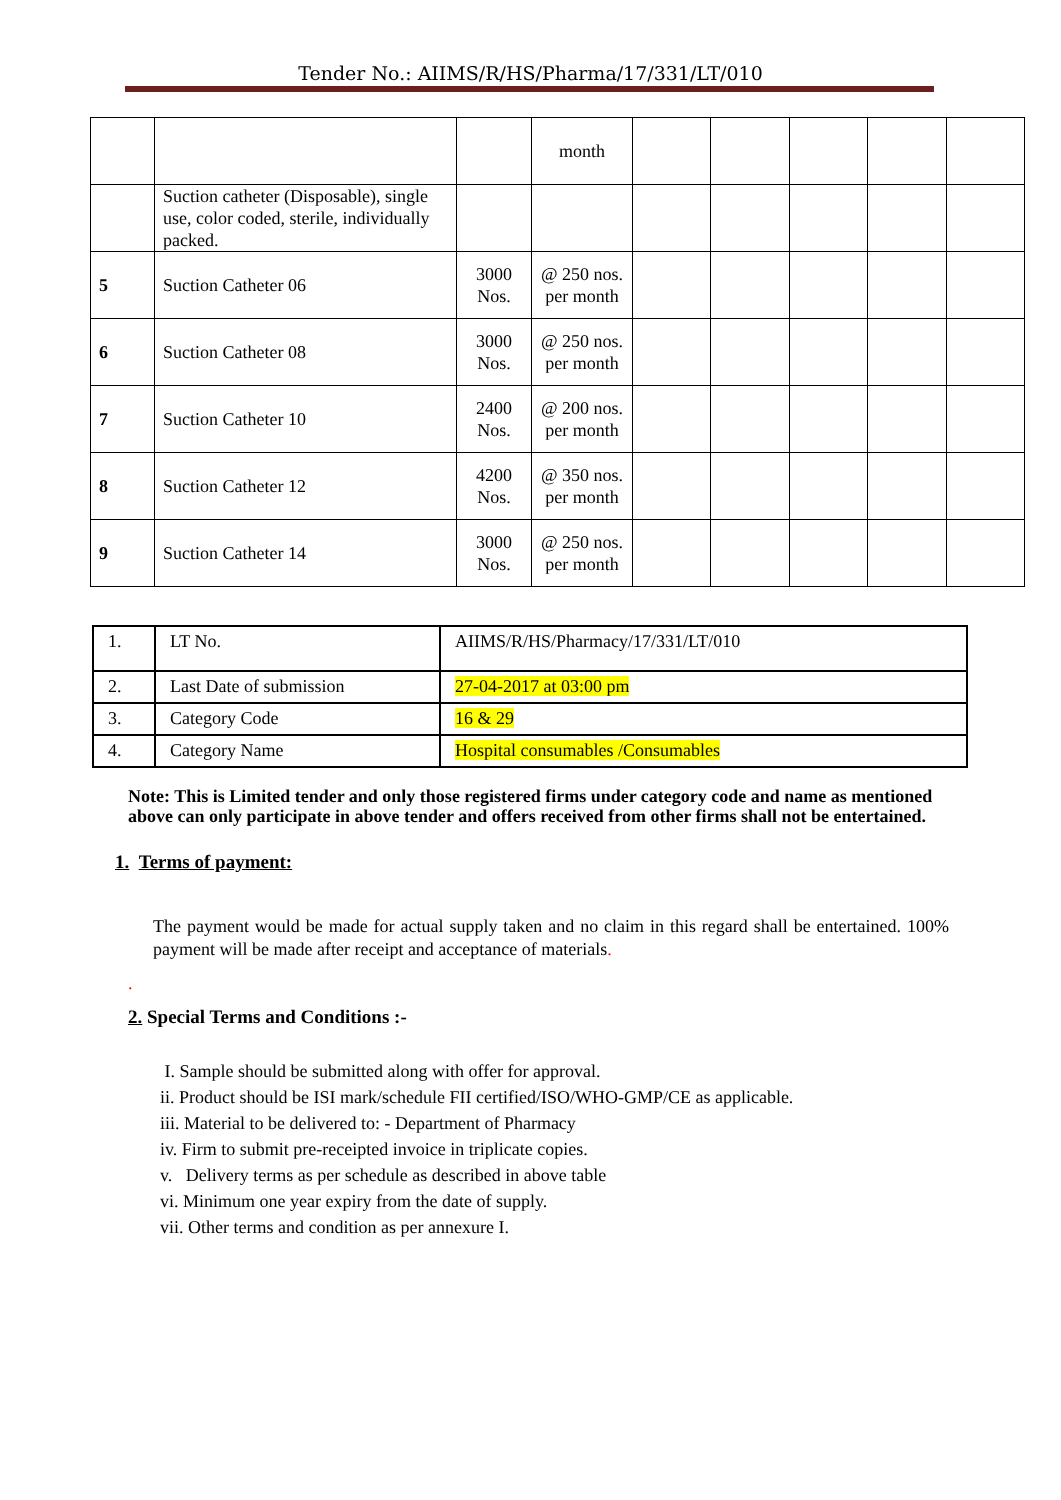Tender No.: AIIMS/R/HS/Pharma/17/331/LT/010
| | | | month | | | | | |
| | Suction catheter (Disposable), single use, color coded, sterile, individually packed. | | | | | | | |
| 5 | Suction Catheter 06 | 3000 Nos. | @ 250 nos. per month | | | | | |
| 6 | Suction Catheter 08 | 3000 Nos. | @ 250 nos. per month | | | | | |
| 7 | Suction Catheter 10 | 2400 Nos. | @ 200 nos. per month | | | | | |
| 8 | Suction Catheter 12 | 4200 Nos. | @ 350 nos. per month | | | | | |
| 9 | Suction Catheter 14 | 3000 Nos. | @ 250 nos. per month | | | | | |
| 1. | LT No. | AIIMS/R/HS/Pharmacy/17/331/LT/010 |
| 2. | Last Date of submission | 27-04-2017 at 03:00 pm |
| 3. | Category Code | 16 & 29 |
| 4. | Category Name | Hospital consumables /Consumables |
Note: This is Limited tender and only those registered firms under category code and name as mentioned above can only participate in above tender and offers received from other firms shall not be entertained.
1. Terms of payment:
The payment would be made for actual supply taken and no claim in this regard shall be entertained. 100% payment will be made after receipt and acceptance of materials.
.
2. Special Terms and Conditions :-
I. Sample should be submitted along with offer for approval.
ii. Product should be ISI mark/schedule FII certified/ISO/WHO-GMP/CE as applicable.
iii. Material to be delivered to: - Department of Pharmacy
iv. Firm to submit pre-receipted invoice in triplicate copies.
v. Delivery terms as per schedule as described in above table
vi. Minimum one year expiry from the date of supply.
vii. Other terms and condition as per annexure I.